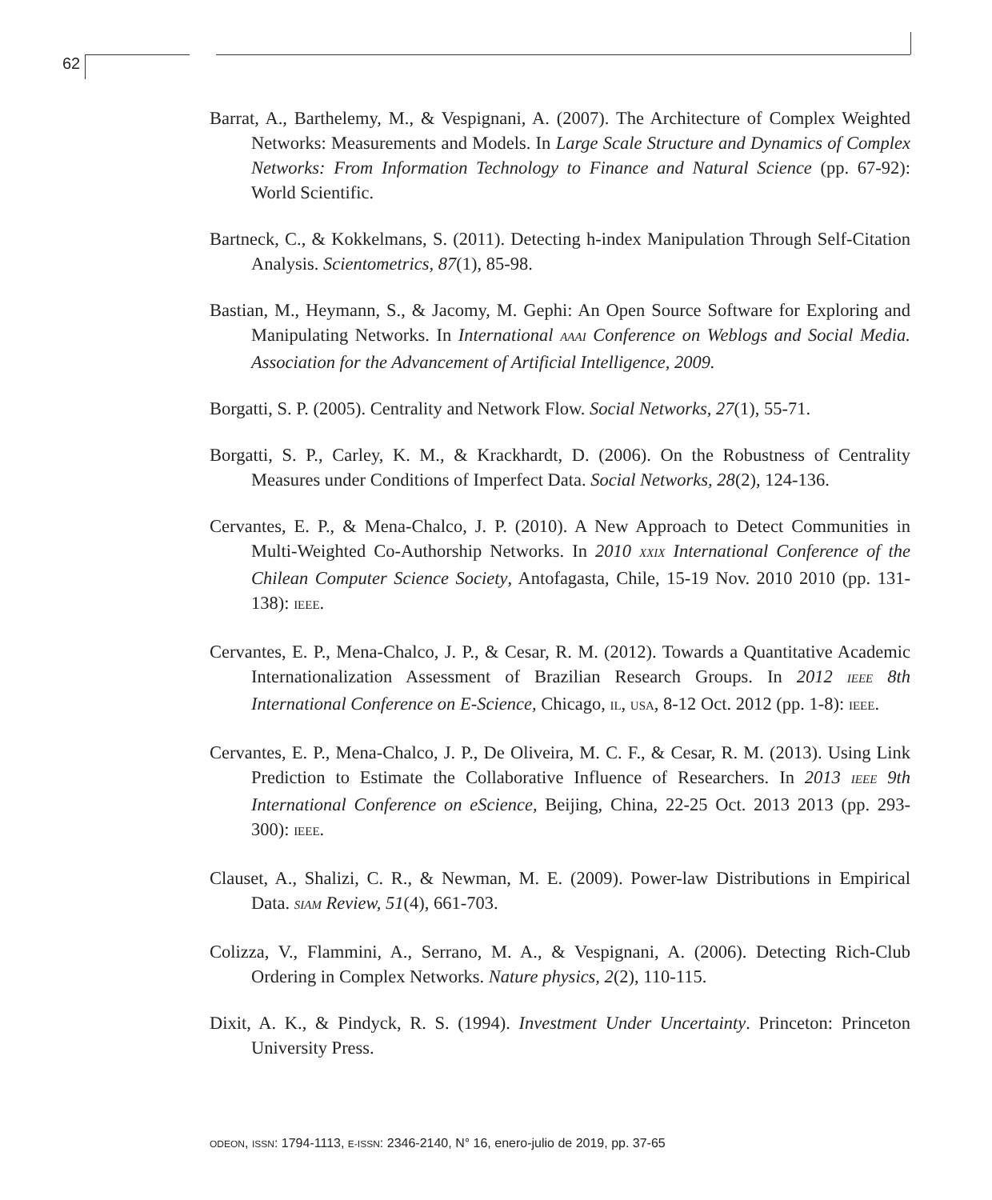62
Barrat, A., Barthelemy, M., & Vespignani, A. (2007). The Architecture of Complex Weighted Networks: Measurements and Models. In Large Scale Structure and Dynamics of Complex Networks: From Information Technology to Finance and Natural Science (pp. 67-92): World Scientific.
Bartneck, C., & Kokkelmans, S. (2011). Detecting h-index Manipulation Through Self-Citation Analysis. Scientometrics, 87(1), 85-98.
Bastian, M., Heymann, S., & Jacomy, M. Gephi: An Open Source Software for Exploring and Manipulating Networks. In International AAAI Conference on Weblogs and Social Media. Association for the Advancement of Artificial Intelligence, 2009.
Borgatti, S. P. (2005). Centrality and Network Flow. Social Networks, 27(1), 55-71.
Borgatti, S. P., Carley, K. M., & Krackhardt, D. (2006). On the Robustness of Centrality Measures under Conditions of Imperfect Data. Social Networks, 28(2), 124-136.
Cervantes, E. P., & Mena-Chalco, J. P. (2010). A New Approach to Detect Communities in Multi-Weighted Co-Authorship Networks. In 2010 XXIX International Conference of the Chilean Computer Science Society, Antofagasta, Chile, 15-19 Nov. 2010 2010 (pp. 131-138): IEEE.
Cervantes, E. P., Mena-Chalco, J. P., & Cesar, R. M. (2012). Towards a Quantitative Academic Internationalization Assessment of Brazilian Research Groups. In 2012 IEEE 8th International Conference on E-Science, Chicago, IL, USA, 8-12 Oct. 2012 (pp. 1-8): IEEE.
Cervantes, E. P., Mena-Chalco, J. P., De Oliveira, M. C. F., & Cesar, R. M. (2013). Using Link Prediction to Estimate the Collaborative Influence of Researchers. In 2013 IEEE 9th International Conference on eScience, Beijing, China, 22-25 Oct. 2013 2013 (pp. 293-300): IEEE.
Clauset, A., Shalizi, C. R., & Newman, M. E. (2009). Power-law Distributions in Empirical Data. SIAM Review, 51(4), 661-703.
Colizza, V., Flammini, A., Serrano, M. A., & Vespignani, A. (2006). Detecting Rich-Club Ordering in Complex Networks. Nature physics, 2(2), 110-115.
Dixit, A. K., & Pindyck, R. S. (1994). Investment Under Uncertainty. Princeton: Princeton University Press.
ODEON, ISSN: 1794-1113, E-ISSN: 2346-2140, N° 16, enero-julio de 2019, pp. 37-65